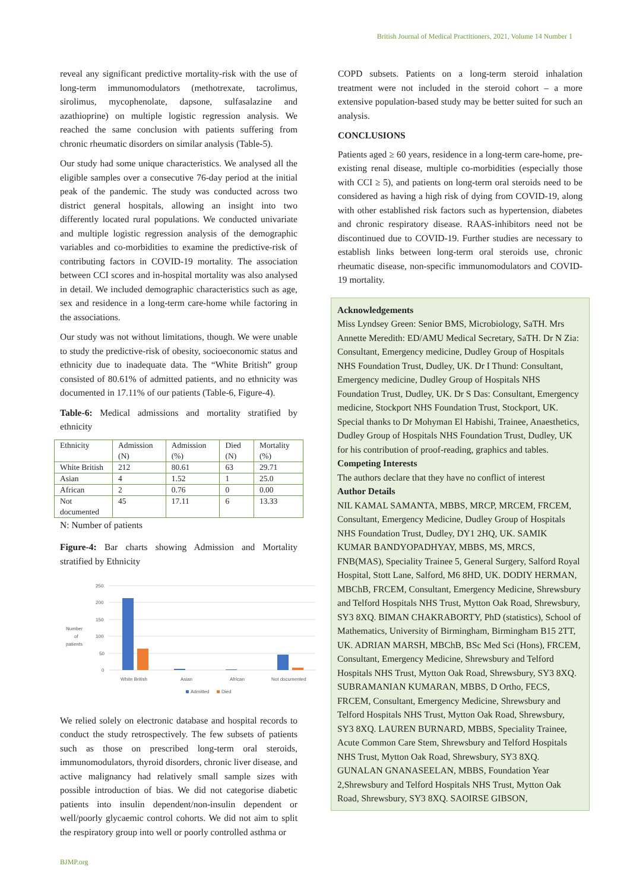British Journal of Medical Practitioners, 2021, Volume 14 Number 1
reveal any significant predictive mortality-risk with the use of long-term immunomodulators (methotrexate, tacrolimus, sirolimus, mycophenolate, dapsone, sulfasalazine and azathioprine) on multiple logistic regression analysis. We reached the same conclusion with patients suffering from chronic rheumatic disorders on similar analysis (Table-5).
Our study had some unique characteristics. We analysed all the eligible samples over a consecutive 76-day period at the initial peak of the pandemic. The study was conducted across two district general hospitals, allowing an insight into two differently located rural populations. We conducted univariate and multiple logistic regression analysis of the demographic variables and co-morbidities to examine the predictive-risk of contributing factors in COVID-19 mortality. The association between CCI scores and in-hospital mortality was also analysed in detail. We included demographic characteristics such as age, sex and residence in a long-term care-home while factoring in the associations.
Our study was not without limitations, though. We were unable to study the predictive-risk of obesity, socioeconomic status and ethnicity due to inadequate data. The “White British” group consisted of 80.61% of admitted patients, and no ethnicity was documented in 17.11% of our patients (Table-6, Figure-4).
Table-6: Medical admissions and mortality stratified by ethnicity
| Ethnicity | Admission (N) | Admission (%) | Died (N) | Mortality (%) |
| White British | 212 | 80.61 | 63 | 29.71 |
| Asian | 4 | 1.52 | 1 | 25.0 |
| African | 2 | 0.76 | 0 | 0.00 |
| Not documented | 45 | 17.11 | 6 | 13.33 |
N: Number of patients
Figure-4: Bar charts showing Admission and Mortality stratified by Ethnicity
250
200
150
100
50
0
Number
of
patients
White British
Asian
African
Not documented
Admitted
Died
We relied solely on electronic database and hospital records to conduct the study retrospectively. The few subsets of patients such as those on prescribed long-term oral steroids, immunomodulators, thyroid disorders, chronic liver disease, and active malignancy had relatively small sample sizes with possible introduction of bias. We did not categorise diabetic patients into insulin dependent/non-insulin dependent or well/poorly glycaemic control cohorts. We did not aim to split the respiratory group into well or poorly controlled asthma or
COPD subsets. Patients on a long-term steroid inhalation treatment were not included in the steroid cohort – a more extensive population-based study may be better suited for such an analysis.
CONCLUSIONS
Patients aged ≥ 60 years, residence in a long-term care-home, pre-existing renal disease, multiple co-morbidities (especially those with CCI ≥ 5), and patients on long-term oral steroids need to be considered as having a high risk of dying from COVID-19, along with other established risk factors such as hypertension, diabetes and chronic respiratory disease. RAAS-inhibitors need not be discontinued due to COVID-19. Further studies are necessary to establish links between long-term oral steroids use, chronic rheumatic disease, non-specific immunomodulators and COVID-19 mortality.
Acknowledgements
Miss Lyndsey Green: Senior BMS, Microbiology, SaTH. Mrs Annette Meredith: ED/AMU Medical Secretary, SaTH. Dr N Zia: Consultant, Emergency medicine, Dudley Group of Hospitals NHS Foundation Trust, Dudley, UK. Dr I Thund: Consultant, Emergency medicine, Dudley Group of Hospitals NHS Foundation Trust, Dudley, UK. Dr S Das: Consultant, Emergency medicine, Stockport NHS Foundation Trust, Stockport, UK. Special thanks to Dr Mohyman El Habishi, Trainee, Anaesthetics, Dudley Group of Hospitals NHS Foundation Trust, Dudley, UK for his contribution of proof-reading, graphics and tables.
Competing Interests
The authors declare that they have no conflict of interest
Author Details
NIL KAMAL SAMANTA, MBBS, MRCP, MRCEM, FRCEM, Consultant, Emergency Medicine, Dudley Group of Hospitals NHS Foundation Trust, Dudley, DY1 2HQ, UK. SAMIK KUMAR BANDYOPADHYAY, MBBS, MS, MRCS, FNB(MAS), Speciality Trainee 5, General Surgery, Salford Royal Hospital, Stott Lane, Salford, M6 8HD, UK. DODIY HERMAN, MBChB, FRCEM, Consultant, Emergency Medicine, Shrewsbury and Telford Hospitals NHS Trust, Mytton Oak Road, Shrewsbury, SY3 8XQ. BIMAN CHAKRABORTY, PhD (statistics), School of Mathematics, University of Birmingham, Birmingham B15 2TT, UK. ADRIAN MARSH, MBChB, BSc Med Sci (Hons), FRCEM, Consultant, Emergency Medicine, Shrewsbury and Telford Hospitals NHS Trust, Mytton Oak Road, Shrewsbury, SY3 8XQ. SUBRAMANIAN KUMARAN, MBBS, D Ortho, FECS, FRCEM, Consultant, Emergency Medicine, Shrewsbury and Telford Hospitals NHS Trust, Mytton Oak Road, Shrewsbury, SY3 8XQ. LAUREN BURNARD, MBBS, Speciality Trainee, Acute Common Care Stem, Shrewsbury and Telford Hospitals NHS Trust, Mytton Oak Road, Shrewsbury, SY3 8XQ. GUNALAN GNANASEELAN, MBBS, Foundation Year 2,Shrewsbury and Telford Hospitals NHS Trust, Mytton Oak Road, Shrewsbury, SY3 8XQ. SAOIRSE GIBSON,
BJMP.org